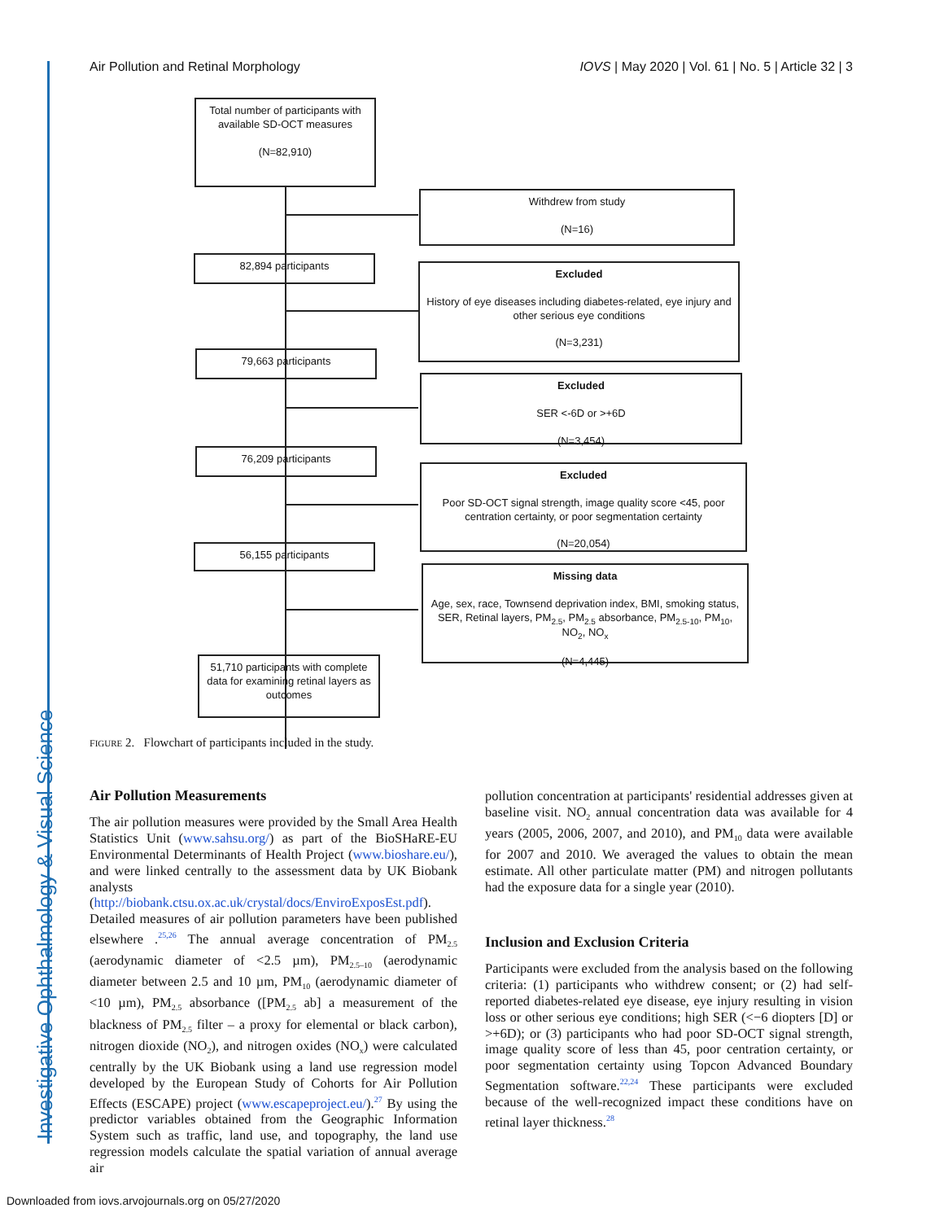Investigative Ophthalmology & Visual Science
Air Pollution and Retinal Morphology IOVS | May 2020 | Vol. 61 | No. 5 | Article 32 | 3
Total number of participants with available SD-OCT measures
(N=82,910)
Withdrew from study
(N=16)
82,894 participants
Excluded
History of eye diseases including diabetes-related, eye injury and other serious eye conditions
(N=3,231)
79,663 participants
Excluded
SER <-6D or >+6D
(N=3,454)
76,209 participants
Excluded
Poor SD-OCT signal strength, image quality score <45, poor centration certainty, or poor segmentation certainty
(N=20,054)
56,155 participants
Missing data
Age, sex, race, Townsend deprivation index, BMI, smoking status, SER, Retinal layers, PM<sub>2.5</sub>, PM<sub>2.5</sub> absorbance, PM<sub>2.5-10</sub>, PM<sub>10</sub>, NO<sub>2</sub>, NO<sub>x</sub>
(N=4,445)
51,710 participants with complete data for examining retinal layers as outcomes
FIGURE 2. Flowchart of participants included in the study.
Air Pollution Measurements
The air pollution measures were provided by the Small Area Health Statistics Unit (www.sahsu.org/) as part of the BioSHaRE-EU Environmental Determinants of Health Project (www.bioshare.eu/), and were linked centrally to the assessment data by UK Biobank analysts (http://biobank.ctsu.ox.ac.uk/crystal/docs/EnviroExposEst.pdf). Detailed measures of air pollution parameters have been published elsewhere .<sup>25,26</sup> The annual average concentration of PM<sub>2.5</sub> (aerodynamic diameter of <2.5 µm), PM<sub>2.5–10</sub> (aerodynamic diameter between 2.5 and 10 µm, PM<sub>10</sub> (aerodynamic diameter of <10 µm), PM<sub>2.5</sub> absorbance ([PM<sub>2.5</sub> ab] a measurement of the blackness of PM<sub>2.5</sub> filter – a proxy for elemental or black carbon), nitrogen dioxide (NO<sub>2</sub>), and nitrogen oxides (NO<sub>x</sub>) were calculated centrally by the UK Biobank using a land use regression model developed by the European Study of Cohorts for Air Pollution Effects (ESCAPE) project (www.escapeproject.eu/).<sup>27</sup> By using the predictor variables obtained from the Geographic Information System such as traffic, land use, and topography, the land use regression models calculate the spatial variation of annual average air
pollution concentration at participants' residential addresses given at baseline visit. NO<sub>2</sub> annual concentration data was available for 4 years (2005, 2006, 2007, and 2010), and PM<sub>10</sub> data were available for 2007 and 2010. We averaged the values to obtain the mean estimate. All other particulate matter (PM) and nitrogen pollutants had the exposure data for a single year (2010).
Inclusion and Exclusion Criteria
Participants were excluded from the analysis based on the following criteria: (1) participants who withdrew consent; or (2) had self-reported diabetes-related eye disease, eye injury resulting in vision loss or other serious eye conditions; high SER (<−6 diopters [D] or >+6D); or (3) participants who had poor SD-OCT signal strength, image quality score of less than 45, poor centration certainty, or poor segmentation certainty using Topcon Advanced Boundary Segmentation software.<sup>22,24</sup> These participants were excluded because of the well-recognized impact these conditions have on retinal layer thickness.<sup>28</sup>
Downloaded from iovs.arvojournals.org on 05/27/2020